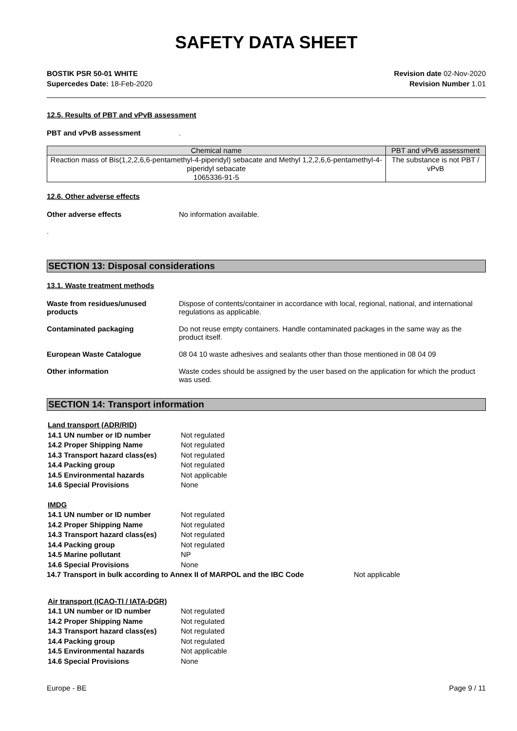SAFETY DATA SHEET
BOSTIK PSR 50-01 WHITE
Supercedes Date: 18-Feb-2020
Revision date 02-Nov-2020
Revision Number 1.01
12.5. Results of PBT and vPvB assessment
PBT and vPvB assessment.
| Chemical name | PBT and vPvB assessment |
| --- | --- |
| Reaction mass of Bis(1,2,2,6,6-pentamethyl-4-piperidyl) sebacate and Methyl 1,2,2,6,6-pentamethyl-4-piperidyl sebacate 1065336-91-5 | The substance is not PBT / vPvB |
12.6. Other adverse effects
Other adverse effects No information available.
.
SECTION 13: Disposal considerations
13.1. Waste treatment methods
Waste from residues/unused products Dispose of contents/container in accordance with local, regional, national, and international regulations as applicable.
Contaminated packaging Do not reuse empty containers. Handle contaminated packages in the same way as the product itself.
European Waste Catalogue 08 04 10 waste adhesives and sealants other than those mentioned in 08 04 09
Other information Waste codes should be assigned by the user based on the application for which the product was used.
SECTION 14: Transport information
| Land transport (ADR/RID) | |
| 14.1 UN number or ID number | Not regulated |
| 14.2 Proper Shipping Name | Not regulated |
| 14.3 Transport hazard class(es) | Not regulated |
| 14.4 Packing group | Not regulated |
| 14.5 Environmental hazards | Not applicable |
| 14.6 Special Provisions | None |
| IMDG | |
| 14.1 UN number or ID number | Not regulated |
| 14.2 Proper Shipping Name | Not regulated |
| 14.3 Transport hazard class(es) | Not regulated |
| 14.4 Packing group | Not regulated |
| 14.5 Marine pollutant | NP |
| 14.6 Special Provisions | None |
14.7 Transport in bulk according to Annex II of MARPOL and the IBC Code Not applicable
| Air transport (ICAO-TI / IATA-DGR) | |
| 14.1 UN number or ID number | Not regulated |
| 14.2 Proper Shipping Name | Not regulated |
| 14.3 Transport hazard class(es) | Not regulated |
| 14.4 Packing group | Not regulated |
| 14.5 Environmental hazards | Not applicable |
| 14.6 Special Provisions | None |
Europe - BE Page 9 / 11